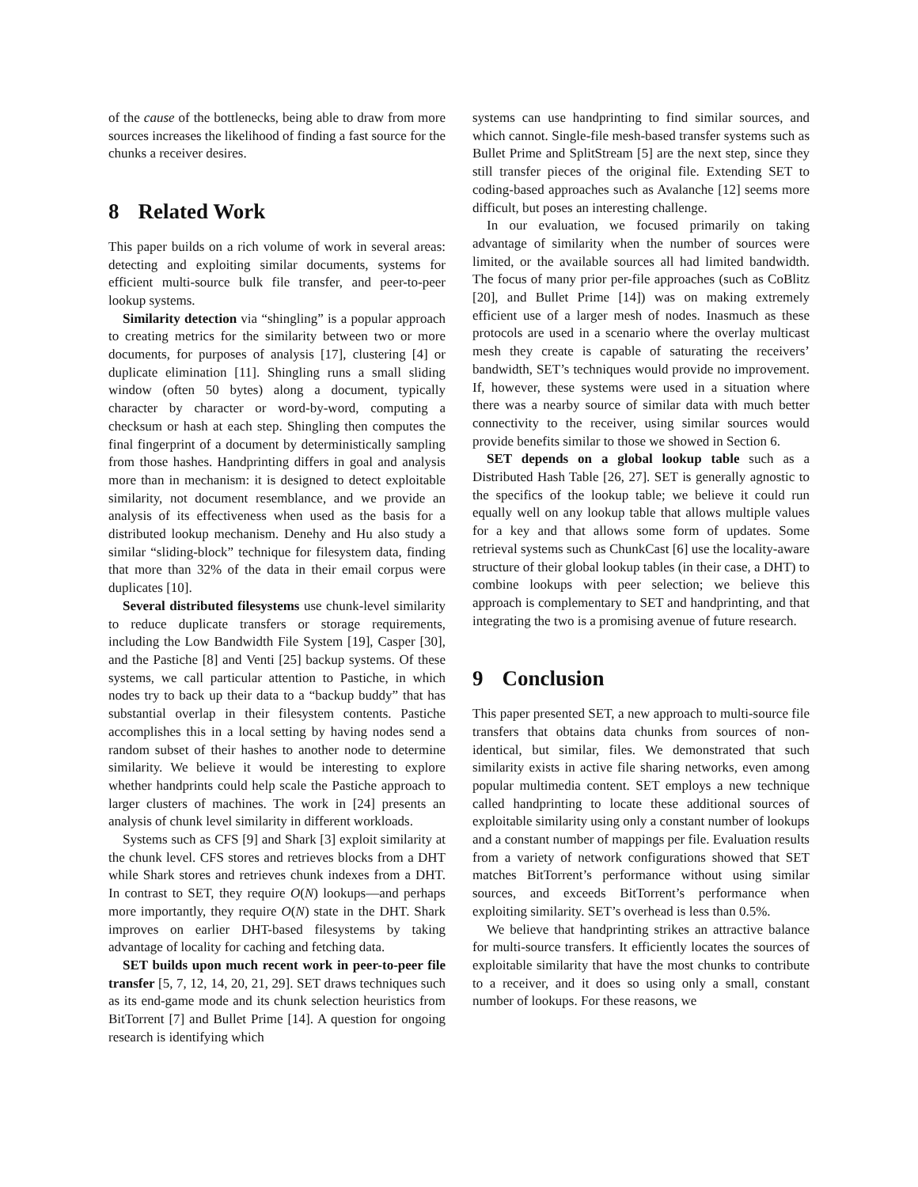of the cause of the bottlenecks, being able to draw from more sources increases the likelihood of finding a fast source for the chunks a receiver desires.
8 Related Work
This paper builds on a rich volume of work in several areas: detecting and exploiting similar documents, systems for efficient multi-source bulk file transfer, and peer-to-peer lookup systems.
Similarity detection via “shingling” is a popular approach to creating metrics for the similarity between two or more documents, for purposes of analysis [17], clustering [4] or duplicate elimination [11]. Shingling runs a small sliding window (often 50 bytes) along a document, typically character by character or word-by-word, computing a checksum or hash at each step. Shingling then computes the final fingerprint of a document by deterministically sampling from those hashes. Handprinting differs in goal and analysis more than in mechanism: it is designed to detect exploitable similarity, not document resemblance, and we provide an analysis of its effectiveness when used as the basis for a distributed lookup mechanism. Denehy and Hu also study a similar “sliding-block” technique for filesystem data, finding that more than 32% of the data in their email corpus were duplicates [10].
Several distributed filesystems use chunk-level similarity to reduce duplicate transfers or storage requirements, including the Low Bandwidth File System [19], Casper [30], and the Pastiche [8] and Venti [25] backup systems. Of these systems, we call particular attention to Pastiche, in which nodes try to back up their data to a “backup buddy” that has substantial overlap in their filesystem contents. Pastiche accomplishes this in a local setting by having nodes send a random subset of their hashes to another node to determine similarity. We believe it would be interesting to explore whether handprints could help scale the Pastiche approach to larger clusters of machines. The work in [24] presents an analysis of chunk level similarity in different workloads.
Systems such as CFS [9] and Shark [3] exploit similarity at the chunk level. CFS stores and retrieves blocks from a DHT while Shark stores and retrieves chunk indexes from a DHT. In contrast to SET, they require O(N) lookups—and perhaps more importantly, they require O(N) state in the DHT. Shark improves on earlier DHT-based filesystems by taking advantage of locality for caching and fetching data.
SET builds upon much recent work in peer-to-peer file transfer [5, 7, 12, 14, 20, 21, 29]. SET draws techniques such as its end-game mode and its chunk selection heuristics from BitTorrent [7] and Bullet Prime [14]. A question for ongoing research is identifying which
systems can use handprinting to find similar sources, and which cannot. Single-file mesh-based transfer systems such as Bullet Prime and SplitStream [5] are the next step, since they still transfer pieces of the original file. Extending SET to coding-based approaches such as Avalanche [12] seems more difficult, but poses an interesting challenge.
In our evaluation, we focused primarily on taking advantage of similarity when the number of sources were limited, or the available sources all had limited bandwidth. The focus of many prior per-file approaches (such as CoBlitz [20], and Bullet Prime [14]) was on making extremely efficient use of a larger mesh of nodes. Inasmuch as these protocols are used in a scenario where the overlay multicast mesh they create is capable of saturating the receivers’ bandwidth, SET’s techniques would provide no improvement. If, however, these systems were used in a situation where there was a nearby source of similar data with much better connectivity to the receiver, using similar sources would provide benefits similar to those we showed in Section 6.
SET depends on a global lookup table such as a Distributed Hash Table [26, 27]. SET is generally agnostic to the specifics of the lookup table; we believe it could run equally well on any lookup table that allows multiple values for a key and that allows some form of updates. Some retrieval systems such as ChunkCast [6] use the locality-aware structure of their global lookup tables (in their case, a DHT) to combine lookups with peer selection; we believe this approach is complementary to SET and handprinting, and that integrating the two is a promising avenue of future research.
9 Conclusion
This paper presented SET, a new approach to multi-source file transfers that obtains data chunks from sources of non-identical, but similar, files. We demonstrated that such similarity exists in active file sharing networks, even among popular multimedia content. SET employs a new technique called handprinting to locate these additional sources of exploitable similarity using only a constant number of lookups and a constant number of mappings per file. Evaluation results from a variety of network configurations showed that SET matches BitTorrent’s performance without using similar sources, and exceeds BitTorrent’s performance when exploiting similarity. SET’s overhead is less than 0.5%.
We believe that handprinting strikes an attractive balance for multi-source transfers. It efficiently locates the sources of exploitable similarity that have the most chunks to contribute to a receiver, and it does so using only a small, constant number of lookups. For these reasons, we